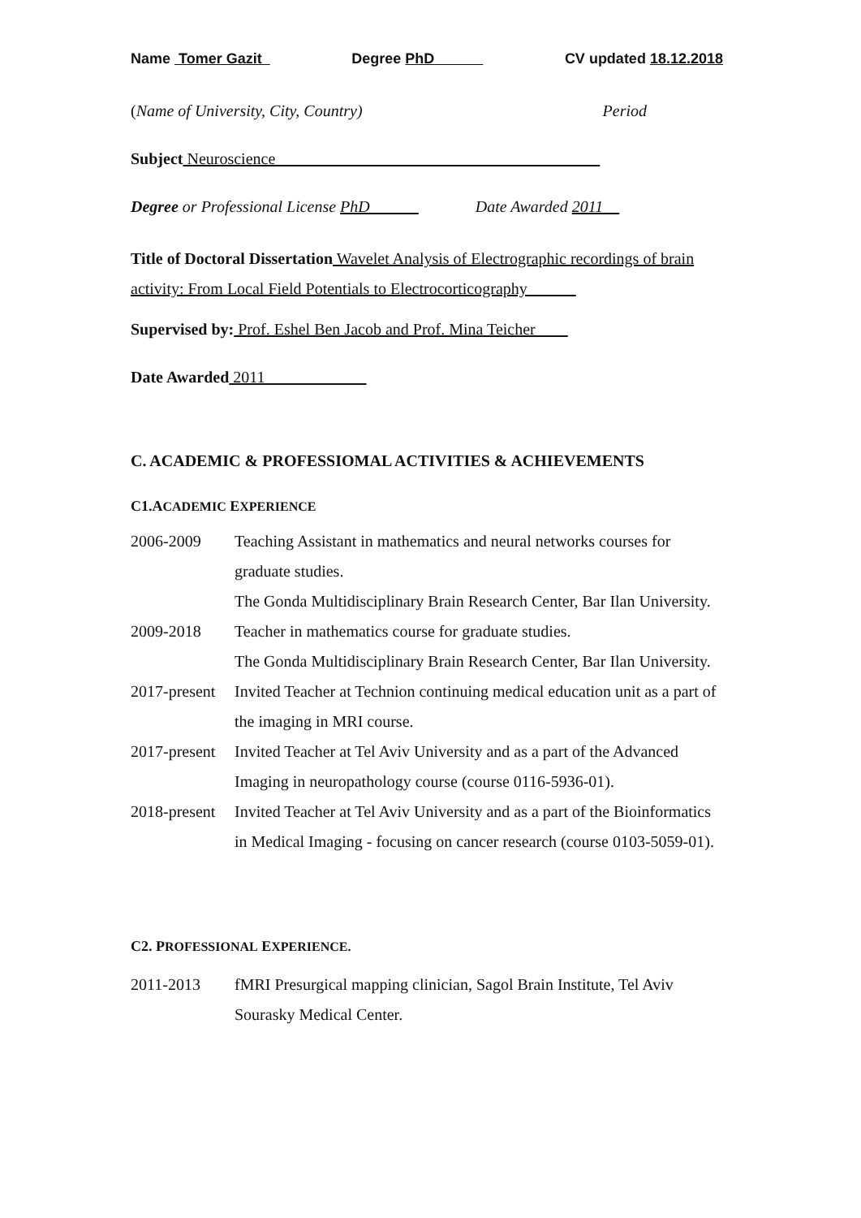Name Tomer Gazit Degree PhD CV updated 18.12.2018
(Name of University, City, Country) Period
Subject Neuroscience
Degree or Professional License PhD Date Awarded 2011
Title of Doctoral Dissertation Wavelet Analysis of Electrographic recordings of brain activity: From Local Field Potentials to Electrocorticography
Supervised by: Prof. Eshel Ben Jacob and Prof. Mina Teicher
Date Awarded 2011
C. ACADEMIC & PROFESSIOMAL ACTIVITIES & ACHIEVEMENTS
C1.ACADEMIC EXPERIENCE
2006-2009 Teaching Assistant in mathematics and neural networks courses for graduate studies.
The Gonda Multidisciplinary Brain Research Center, Bar Ilan University.
2009-2018 Teacher in mathematics course for graduate studies.
The Gonda Multidisciplinary Brain Research Center, Bar Ilan University.
2017-present Invited Teacher at Technion continuing medical education unit as a part of the imaging in MRI course.
2017-present Invited Teacher at Tel Aviv University and as a part of the Advanced Imaging in neuropathology course (course 0116-5936-01).
2018-present Invited Teacher at Tel Aviv University and as a part of the Bioinformatics in Medical Imaging - focusing on cancer research (course 0103-5059-01).
C2. PROFESSIONAL EXPERIENCE.
2011-2013 fMRI Presurgical mapping clinician, Sagol Brain Institute, Tel Aviv Sourasky Medical Center.